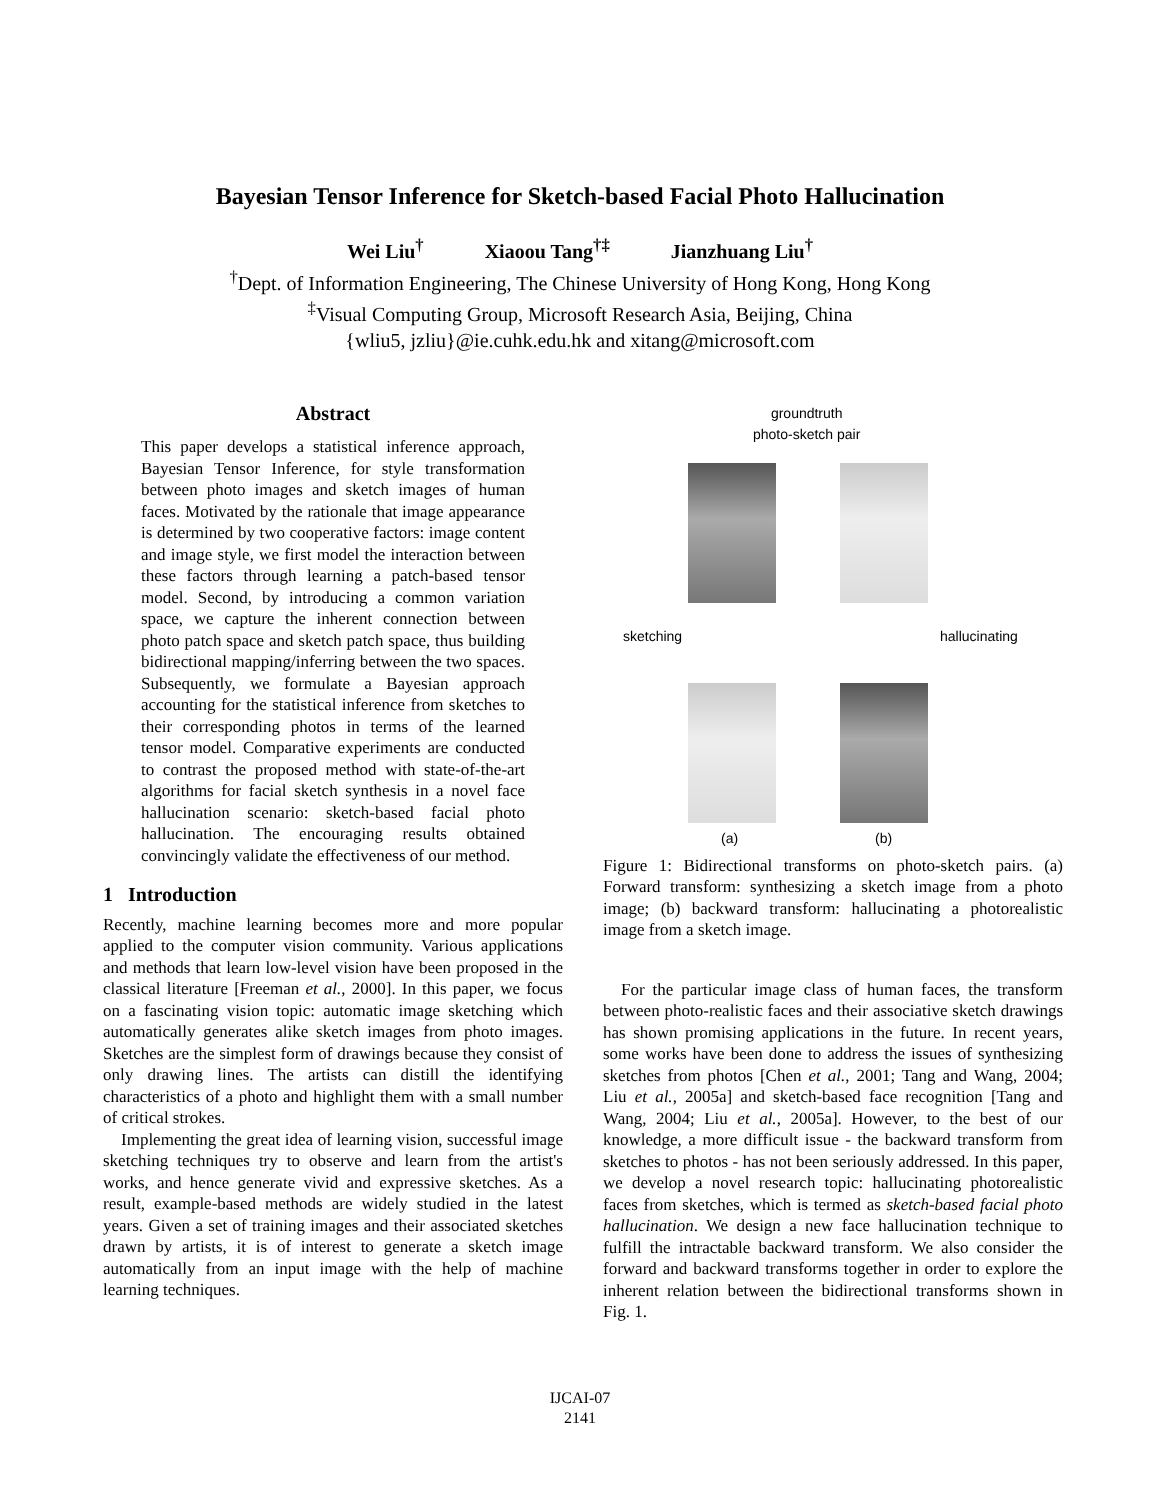Bayesian Tensor Inference for Sketch-based Facial Photo Hallucination
Wei Liu<sup>†</sup> Xiaoou Tang<sup>†‡</sup> Jianzhuang Liu<sup>†</sup>
<sup>†</sup> Dept. of Information Engineering, The Chinese University of Hong Kong, Hong Kong
<sup>‡</sup> Visual Computing Group, Microsoft Research Asia, Beijing, China
{wliu5, jzliu}@ie.cuhk.edu.hk and xitang@microsoft.com
Abstract
This paper develops a statistical inference approach, Bayesian Tensor Inference, for style transformation between photo images and sketch images of human faces. Motivated by the rationale that image appearance is determined by two cooperative factors: image content and image style, we first model the interaction between these factors through learning a patch-based tensor model. Second, by introducing a common variation space, we capture the inherent connection between photo patch space and sketch patch space, thus building bidirectional mapping/inferring between the two spaces. Subsequently, we formulate a Bayesian approach accounting for the statistical inference from sketches to their corresponding photos in terms of the learned tensor model. Comparative experiments are conducted to contrast the proposed method with state-of-the-art algorithms for facial sketch synthesis in a novel face hallucination scenario: sketch-based facial photo hallucination. The encouraging results obtained convincingly validate the effectiveness of our method.
1 Introduction
Recently, machine learning becomes more and more popular applied to the computer vision community. Various applications and methods that learn low-level vision have been proposed in the classical literature [Freeman et al., 2000]. In this paper, we focus on a fascinating vision topic: automatic image sketching which automatically generates alike sketch images from photo images. Sketches are the simplest form of drawings because they consist of only drawing lines. The artists can distill the identifying characteristics of a photo and highlight them with a small number of critical strokes.
Implementing the great idea of learning vision, successful image sketching techniques try to observe and learn from the artist's works, and hence generate vivid and expressive sketches. As a result, example-based methods are widely studied in the latest years. Given a set of training images and their associated sketches drawn by artists, it is of interest to generate a sketch image automatically from an input image with the help of machine learning techniques.
groundtruth
photo-sketch pair
sketching hallucinating
(a) (b)
Figure 1: Bidirectional transforms on photo-sketch pairs. (a) Forward transform: synthesizing a sketch image from a photo image; (b) backward transform: hallucinating a photorealistic image from a sketch image.
For the particular image class of human faces, the transform between photo-realistic faces and their associative sketch drawings has shown promising applications in the future. In recent years, some works have been done to address the issues of synthesizing sketches from photos [Chen et al., 2001; Tang and Wang, 2004; Liu et al., 2005a] and sketch-based face recognition [Tang and Wang, 2004; Liu et al., 2005a]. However, to the best of our knowledge, a more difficult issue - the backward transform from sketches to photos - has not been seriously addressed. In this paper, we develop a novel research topic: hallucinating photorealistic faces from sketches, which is termed as sketch-based facial photo hallucination. We design a new face hallucination technique to fulfill the intractable backward transform. We also consider the forward and backward transforms together in order to explore the inherent relation between the bidirectional transforms shown in Fig. 1.
IJCAI-07
2141